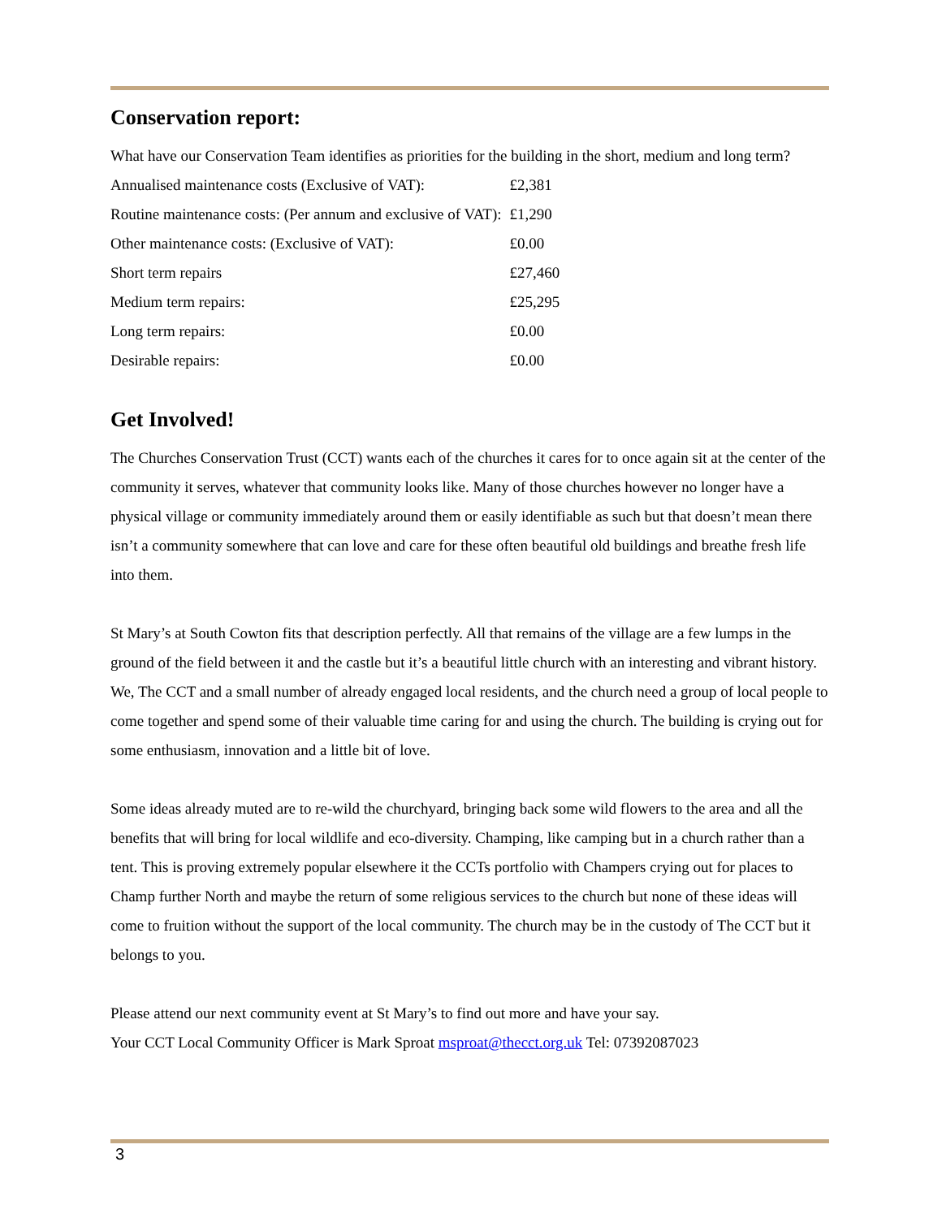Conservation report:
What have our Conservation Team identifies as priorities for the building in the short, medium and long term?
| Annualised maintenance costs (Exclusive of VAT): | £2,381 |
| Routine maintenance costs: (Per annum and exclusive of VAT): | £1,290 |
| Other maintenance costs: (Exclusive of VAT): | £0.00 |
| Short term repairs | £27,460 |
| Medium term repairs: | £25,295 |
| Long term repairs: | £0.00 |
| Desirable repairs: | £0.00 |
Get Involved!
The Churches Conservation Trust (CCT) wants each of the churches it cares for to once again sit at the center of the community it serves, whatever that community looks like. Many of those churches however no longer have a physical village or community immediately around them or easily identifiable as such but that doesn’t mean there isn’t a community somewhere that can love and care for these often beautiful old buildings and breathe fresh life into them.
St Mary’s at South Cowton fits that description perfectly. All that remains of the village are a few lumps in the ground of the field between it and the castle but it’s a beautiful little church with an interesting and vibrant history. We, The CCT and a small number of already engaged local residents, and the church need a group of local people to come together and spend some of their valuable time caring for and using the church. The building is crying out for some enthusiasm, innovation and a little bit of love.
Some ideas already muted are to re-wild the churchyard, bringing back some wild flowers to the area and all the benefits that will bring for local wildlife and eco-diversity. Champing, like camping but in a church rather than a tent. This is proving extremely popular elsewhere it the CCTs portfolio with Champers crying out for places to Champ further North and maybe the return of some religious services to the church but none of these ideas will come to fruition without the support of the local community. The church may be in the custody of The CCT but it belongs to you.
Please attend our next community event at St Mary’s to find out more and have your say.
Your CCT Local Community Officer is Mark Sproat msproat@thecct.org.uk Tel: 07392087023
3